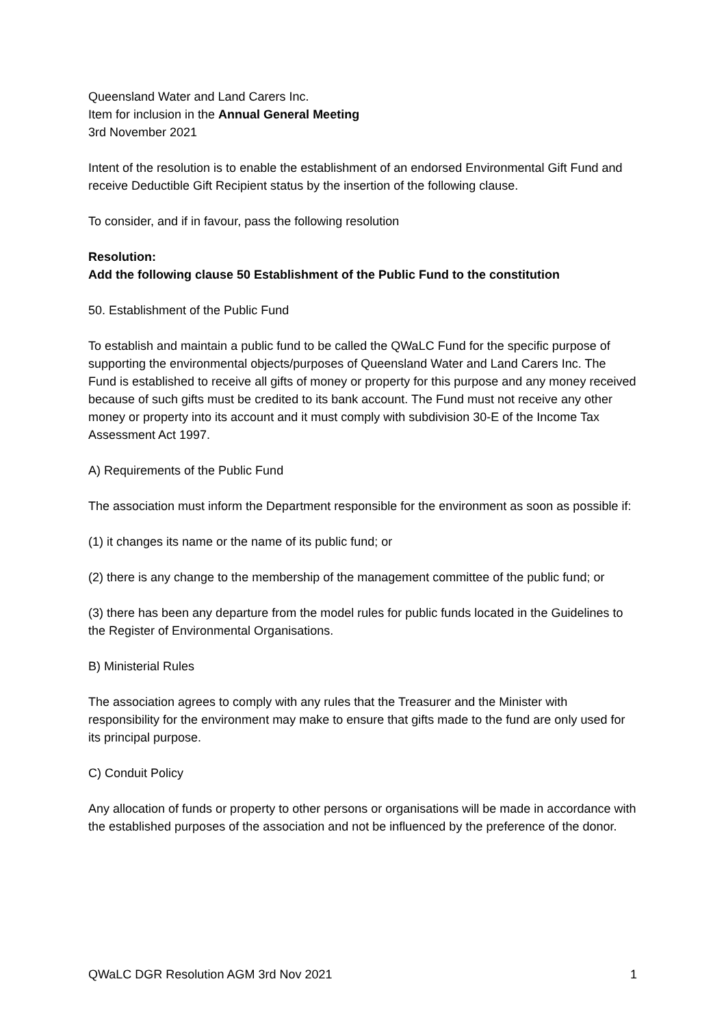Queensland Water and Land Carers Inc.
Item for inclusion in the Annual General Meeting
3rd November 2021
Intent of the resolution is to enable the establishment of an endorsed Environmental Gift Fund and receive Deductible Gift Recipient status by the insertion of the following clause.
To consider, and if in favour, pass the following resolution
Resolution:
Add the following clause 50 Establishment of the Public Fund to the constitution
50. Establishment of the Public Fund
To establish and maintain a public fund to be called the QWaLC Fund for the specific purpose of supporting the environmental objects/purposes of Queensland Water and Land Carers Inc. The Fund is established to receive all gifts of money or property for this purpose and any money received because of such gifts must be credited to its bank account. The Fund must not receive any other money or property into its account and it must comply with subdivision 30-E of the Income Tax Assessment Act 1997.
A) Requirements of the Public Fund
The association must inform the Department responsible for the environment as soon as possible if:
(1) it changes its name or the name of its public fund; or
(2) there is any change to the membership of the management committee of the public fund; or
(3) there has been any departure from the model rules for public funds located in the Guidelines to the Register of Environmental Organisations.
B) Ministerial Rules
The association agrees to comply with any rules that the Treasurer and the Minister with responsibility for the environment may make to ensure that gifts made to the fund are only used for its principal purpose.
C) Conduit Policy
Any allocation of funds or property to other persons or organisations will be made in accordance with the established purposes of the association and not be influenced by the preference of the donor.
QWaLC DGR Resolution AGM 3rd Nov 2021 1